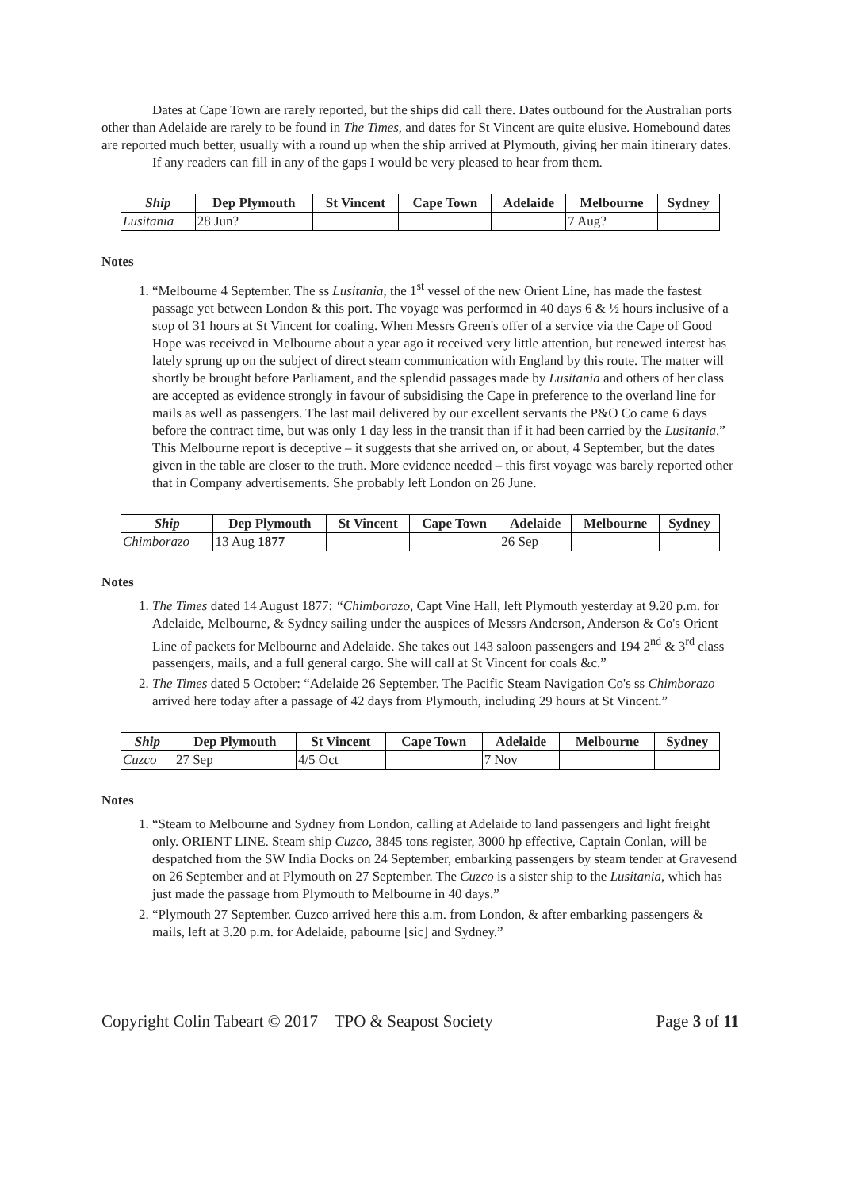Dates at Cape Town are rarely reported, but the ships did call there. Dates outbound for the Australian ports other than Adelaide are rarely to be found in The Times, and dates for St Vincent are quite elusive. Homebound dates are reported much better, usually with a round up when the ship arrived at Plymouth, giving her main itinerary dates.
If any readers can fill in any of the gaps I would be very pleased to hear from them.
| Ship | Dep Plymouth | St Vincent | Cape Town | Adelaide | Melbourne | Sydney |
| --- | --- | --- | --- | --- | --- | --- |
| Lusitania | 28 Jun? | | | | 7 Aug? | |
Notes
1. “Melbourne 4 September. The ss Lusitania, the 1<sup>st</sup> vessel of the new Orient Line, has made the fastest passage yet between London & this port. The voyage was performed in 40 days 6 & ½ hours inclusive of a stop of 31 hours at St Vincent for coaling. When Messrs Green's offer of a service via the Cape of Good Hope was received in Melbourne about a year ago it received very little attention, but renewed interest has lately sprung up on the subject of direct steam communication with England by this route. The matter will shortly be brought before Parliament, and the splendid passages made by Lusitania and others of her class are accepted as evidence strongly in favour of subsidising the Cape in preference to the overland line for mails as well as passengers. The last mail delivered by our excellent servants the P&O Co came 6 days before the contract time, but was only 1 day less in the transit than if it had been carried by the Lusitania.” This Melbourne report is deceptive – it suggests that she arrived on, or about, 4 September, but the dates given in the table are closer to the truth. More evidence needed – this first voyage was barely reported other that in Company advertisements. She probably left London on 26 June.
| Ship | Dep Plymouth | St Vincent | Cape Town | Adelaide | Melbourne | Sydney |
| --- | --- | --- | --- | --- | --- | --- |
| Chimborazo | 13 Aug 1877 | | | 26 Sep | | |
Notes
1. The Times dated 14 August 1877: “Chimborazo, Capt Vine Hall, left Plymouth yesterday at 9.20 p.m. for Adelaide, Melbourne, & Sydney sailing under the auspices of Messrs Anderson, Anderson & Co's Orient Line of packets for Melbourne and Adelaide. She takes out 143 saloon passengers and 194 2<sup>nd</sup> & 3<sup>rd</sup> class passengers, mails, and a full general cargo. She will call at St Vincent for coals &c.”
2. The Times dated 5 October: “Adelaide 26 September. The Pacific Steam Navigation Co's ss Chimborazo arrived here today after a passage of 42 days from Plymouth, including 29 hours at St Vincent.”
| Ship | Dep Plymouth | St Vincent | Cape Town | Adelaide | Melbourne | Sydney |
| --- | --- | --- | --- | --- | --- | --- |
| Cuzco | 27 Sep | 4/5 Oct | | 7 Nov | | |
Notes
1. “Steam to Melbourne and Sydney from London, calling at Adelaide to land passengers and light freight only. ORIENT LINE. Steam ship Cuzco, 3845 tons register, 3000 hp effective, Captain Conlan, will be despatched from the SW India Docks on 24 September, embarking passengers by steam tender at Gravesend on 26 September and at Plymouth on 27 September. The Cuzco is a sister ship to the Lusitania, which has just made the passage from Plymouth to Melbourne in 40 days.”
2. “Plymouth 27 September. Cuzco arrived here this a.m. from London, & after embarking passengers & mails, left at 3.20 p.m. for Adelaide, pabourne [sic] and Sydney.”
Copyright Colin Tabeart © 2017 TPO & Seapost Society Page 3 of 11